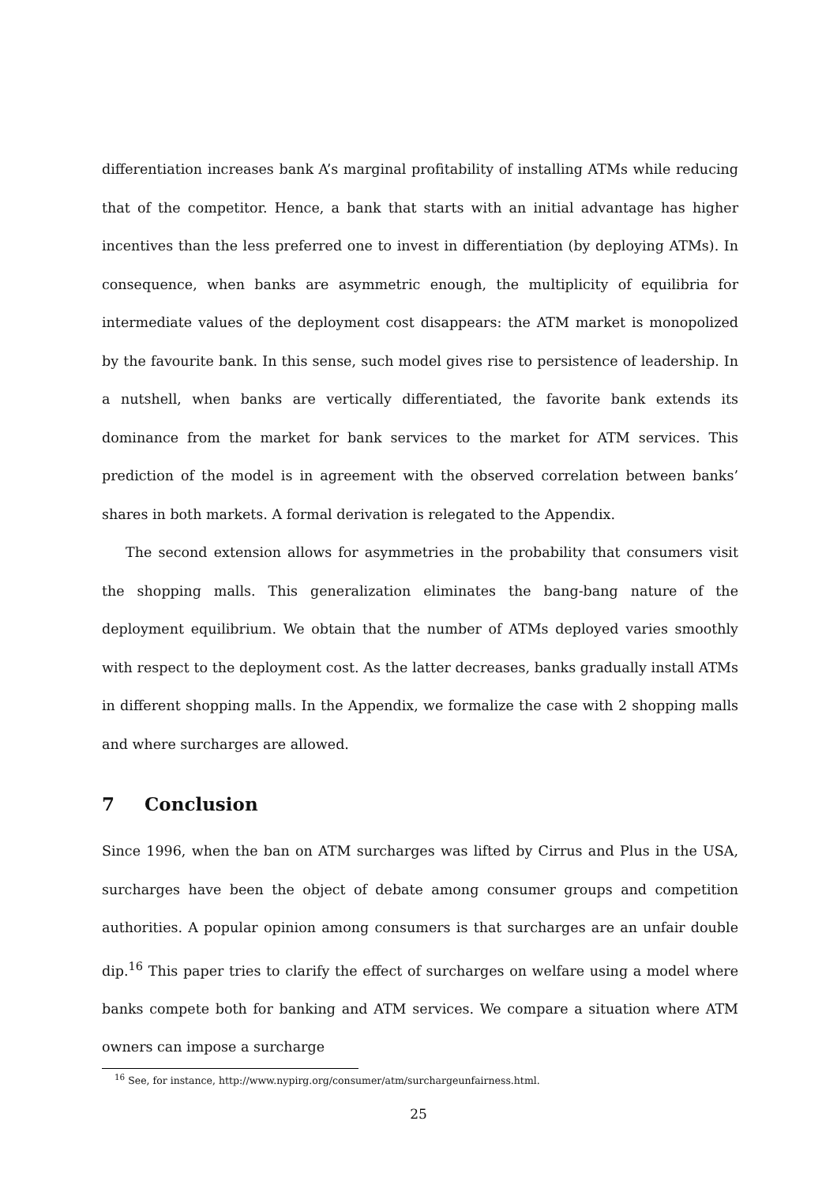differentiation increases bank A’s marginal profitability of installing ATMs while reducing that of the competitor. Hence, a bank that starts with an initial advantage has higher incentives than the less preferred one to invest in differentiation (by deploying ATMs). In consequence, when banks are asymmetric enough, the multiplicity of equilibria for intermediate values of the deployment cost disappears: the ATM market is monopolized by the favourite bank. In this sense, such model gives rise to persistence of leadership. In a nutshell, when banks are vertically differentiated, the favorite bank extends its dominance from the market for bank services to the market for ATM services. This prediction of the model is in agreement with the observed correlation between banks’ shares in both markets. A formal derivation is relegated to the Appendix.
The second extension allows for asymmetries in the probability that consumers visit the shopping malls. This generalization eliminates the bang-bang nature of the deployment equilibrium. We obtain that the number of ATMs deployed varies smoothly with respect to the deployment cost. As the latter decreases, banks gradually install ATMs in different shopping malls. In the Appendix, we formalize the case with 2 shopping malls and where surcharges are allowed.
7 Conclusion
Since 1996, when the ban on ATM surcharges was lifted by Cirrus and Plus in the USA, surcharges have been the object of debate among consumer groups and competition authorities. A popular opinion among consumers is that surcharges are an unfair double dip.<sup>16</sup> This paper tries to clarify the effect of surcharges on welfare using a model where banks compete both for banking and ATM services. We compare a situation where ATM owners can impose a surcharge
<sup>16</sup> See, for instance, http://www.nypirg.org/consumer/atm/surchargeunfairness.html.
25